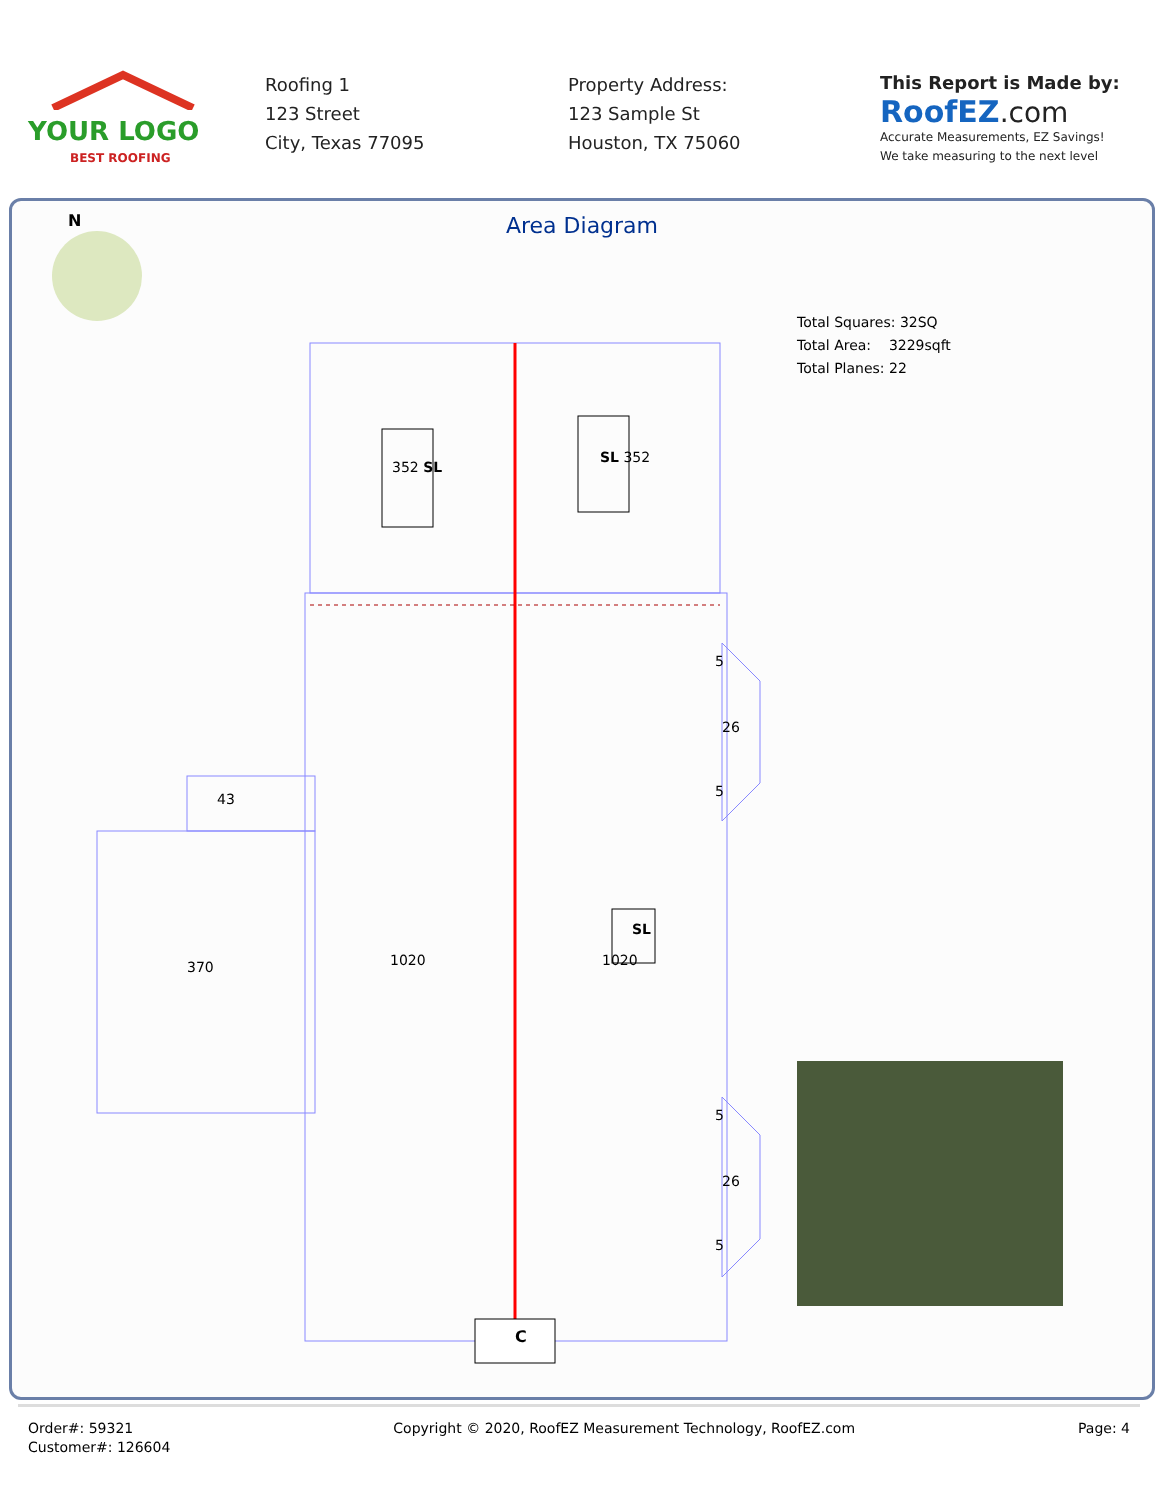YOUR LOGO
BEST ROOFING
Roofing 1
123 Street
City, Texas 77095
Property Address:
123 Sample St
Houston, TX 75060
This Report is Made by:
RoofEZ.com
Accurate Measurements, EZ Savings!
We take measuring to the next level
N
Area Diagram
Total Squares: 32SQ
Total Area: 3229sqft
Total Planes: 22
352 SL
SL 352
SL
43
370 1020 1020
26
26
5
5
5
5
C
Order#: 59321
Customer#: 126604
Copyright © 2020, RoofEZ Measurement Technology, RoofEZ.com
Page: 4